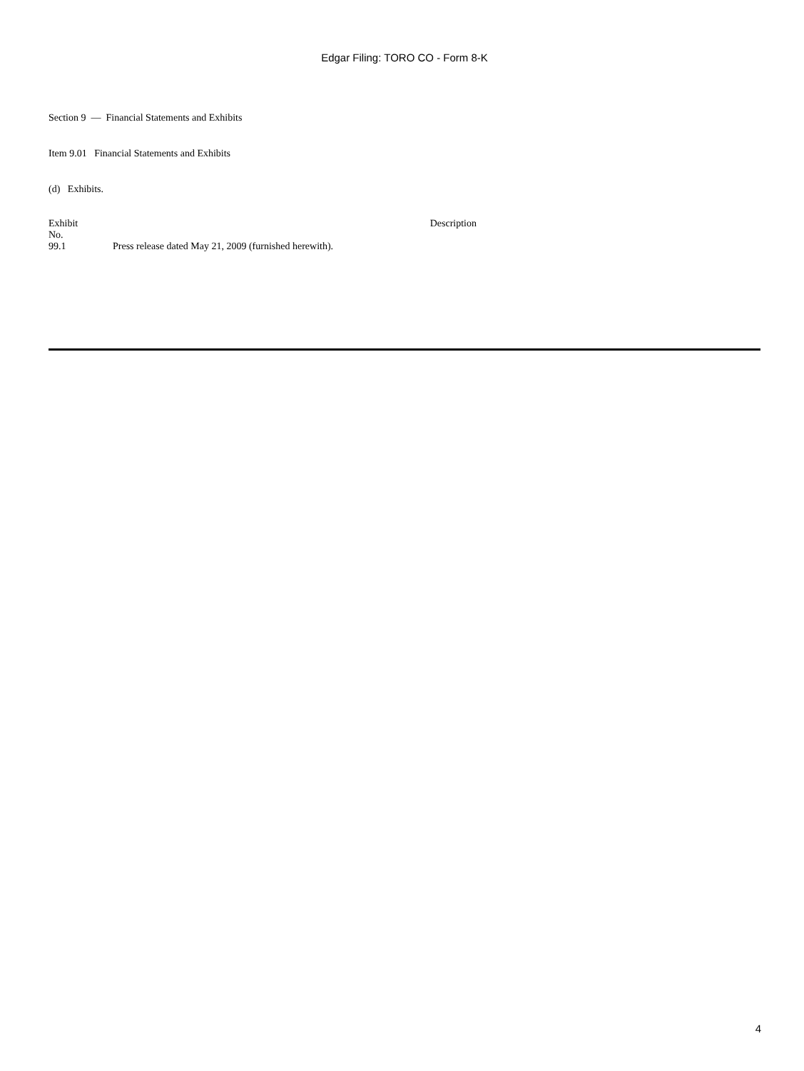Edgar Filing: TORO CO - Form 8-K
Section 9 — Financial Statements and Exhibits
Item 9.01 Financial Statements and Exhibits
(d) Exhibits.
| Exhibit No. | Description |
| --- | --- |
| 99.1 | Press release dated May 21, 2009 (furnished herewith). |
4